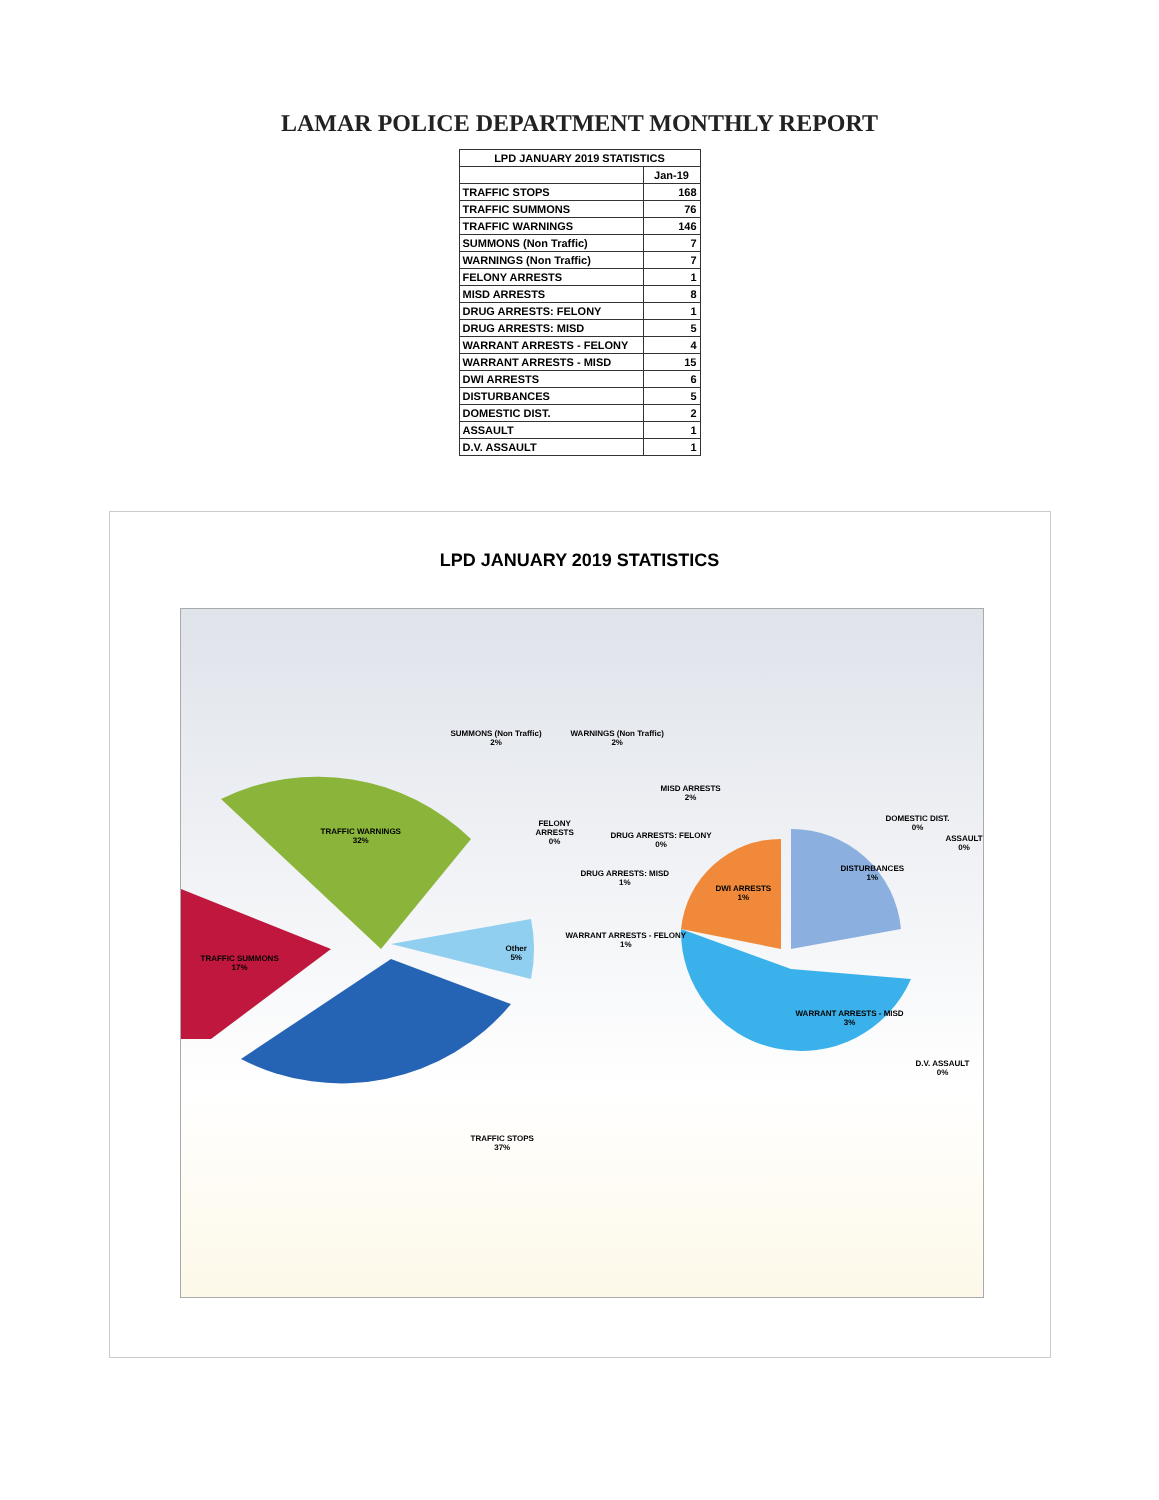LAMAR POLICE DEPARTMENT MONTHLY REPORT
| LPD JANUARY 2019 STATISTICS | |
| --- | --- |
| | Jan-19 |
| TRAFFIC STOPS | 168 |
| TRAFFIC SUMMONS | 76 |
| TRAFFIC WARNINGS | 146 |
| SUMMONS (Non Traffic) | 7 |
| WARNINGS (Non Traffic) | 7 |
| FELONY ARRESTS | 1 |
| MISD ARRESTS | 8 |
| DRUG ARRESTS: FELONY | 1 |
| DRUG ARRESTS: MISD | 5 |
| WARRANT ARRESTS - FELONY | 4 |
| WARRANT ARRESTS - MISD | 15 |
| DWI ARRESTS | 6 |
| DISTURBANCES | 5 |
| DOMESTIC DIST. | 2 |
| ASSAULT | 1 |
| D.V. ASSAULT | 1 |
LPD JANUARY 2019 STATISTICS
SUMMONS (Non Traffic)
2%
WARNINGS (Non Traffic)
2%
MISD ARRESTS
2%
TRAFFIC WARNINGS
32%
FELONY
ARRESTS
0%
DRUG ARRESTS: FELONY
0%
DOMESTIC DIST.
0%
ASSAULT
0%
DRUG ARRESTS: MISD
1%
DISTURBANCES
1%
DWI ARRESTS
1%
WARRANT ARRESTS - FELONY
1%
TRAFFIC SUMMONS
17%
Other
5%
WARRANT ARRESTS - MISD
3%
D.V. ASSAULT
0%
TRAFFIC STOPS
37%